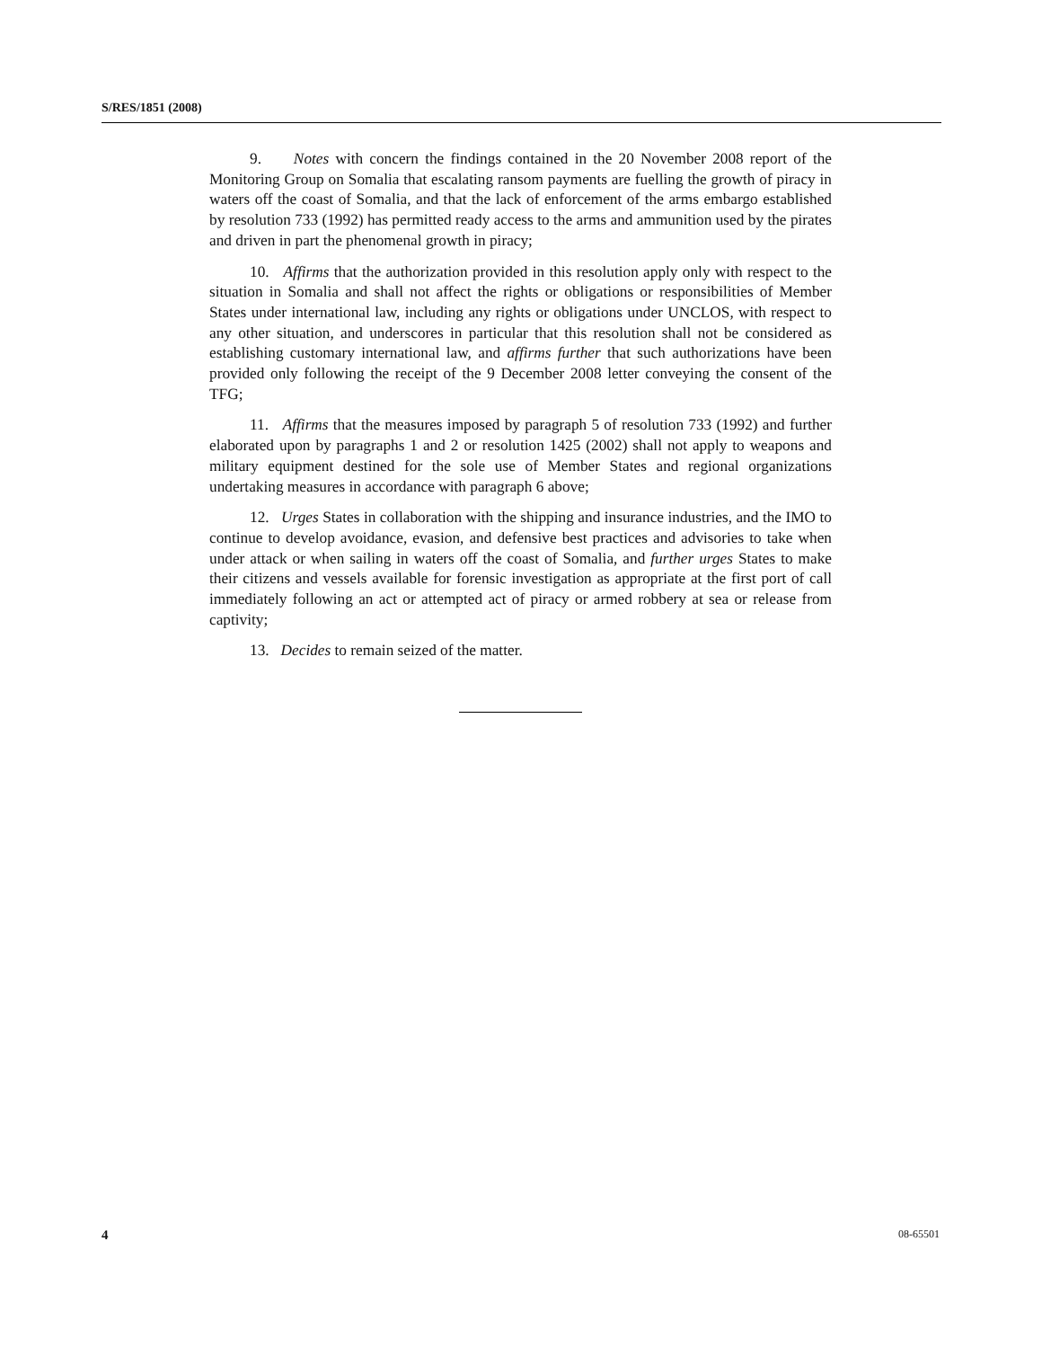S/RES/1851 (2008)
9. Notes with concern the findings contained in the 20 November 2008 report of the Monitoring Group on Somalia that escalating ransom payments are fuelling the growth of piracy in waters off the coast of Somalia, and that the lack of enforcement of the arms embargo established by resolution 733 (1992) has permitted ready access to the arms and ammunition used by the pirates and driven in part the phenomenal growth in piracy;
10. Affirms that the authorization provided in this resolution apply only with respect to the situation in Somalia and shall not affect the rights or obligations or responsibilities of Member States under international law, including any rights or obligations under UNCLOS, with respect to any other situation, and underscores in particular that this resolution shall not be considered as establishing customary international law, and affirms further that such authorizations have been provided only following the receipt of the 9 December 2008 letter conveying the consent of the TFG;
11. Affirms that the measures imposed by paragraph 5 of resolution 733 (1992) and further elaborated upon by paragraphs 1 and 2 or resolution 1425 (2002) shall not apply to weapons and military equipment destined for the sole use of Member States and regional organizations undertaking measures in accordance with paragraph 6 above;
12. Urges States in collaboration with the shipping and insurance industries, and the IMO to continue to develop avoidance, evasion, and defensive best practices and advisories to take when under attack or when sailing in waters off the coast of Somalia, and further urges States to make their citizens and vessels available for forensic investigation as appropriate at the first port of call immediately following an act or attempted act of piracy or armed robbery at sea or release from captivity;
13. Decides to remain seized of the matter.
4 08-65501